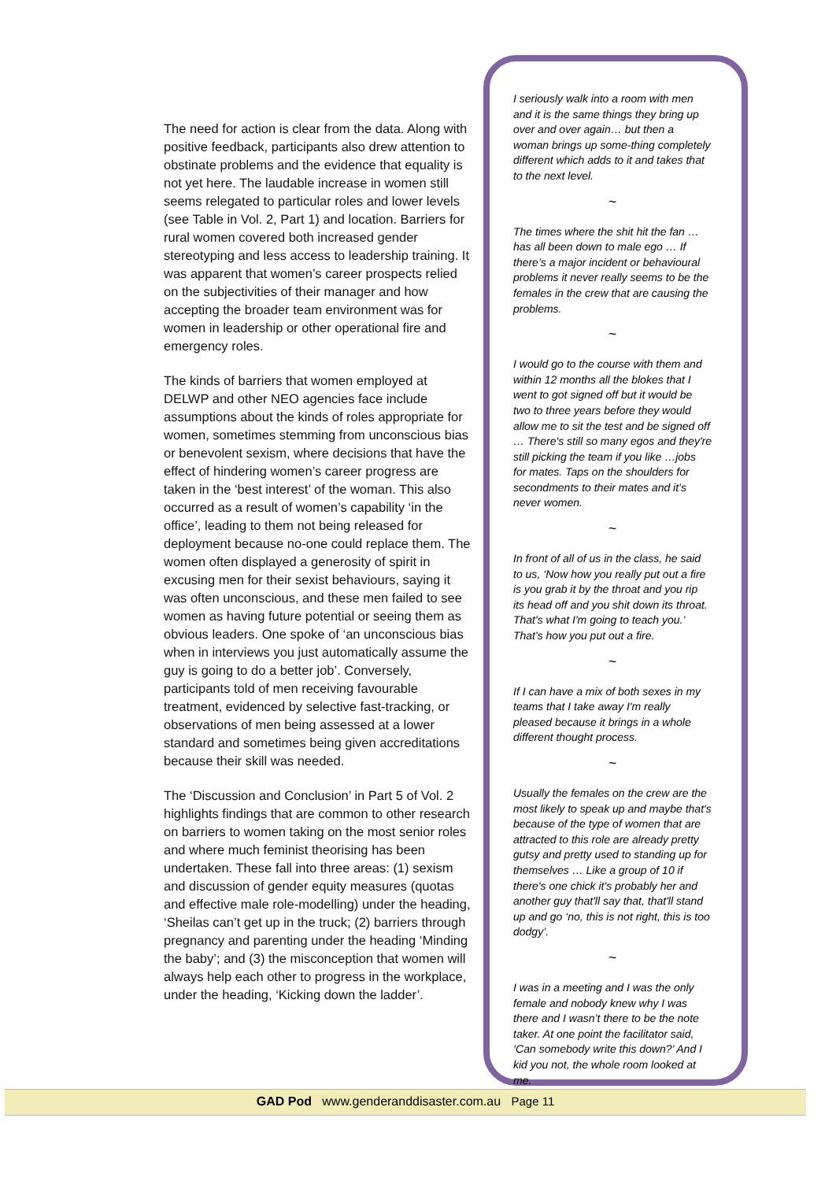The need for action is clear from the data. Along with positive feedback, participants also drew attention to obstinate problems and the evidence that equality is not yet here. The laudable increase in women still seems relegated to particular roles and lower levels (see Table in Vol. 2, Part 1) and location. Barriers for rural women covered both increased gender stereotyping and less access to leadership training. It was apparent that women’s career prospects relied on the subjectivities of their manager and how accepting the broader team environment was for women in leadership or other operational fire and emergency roles.
The kinds of barriers that women employed at DELWP and other NEO agencies face include assumptions about the kinds of roles appropriate for women, sometimes stemming from unconscious bias or benevolent sexism, where decisions that have the effect of hindering women’s career progress are taken in the ‘best interest’ of the woman. This also occurred as a result of women’s capability ‘in the office’, leading to them not being released for deployment because no-one could replace them. The women often displayed a generosity of spirit in excusing men for their sexist behaviours, saying it was often unconscious, and these men failed to see women as having future potential or seeing them as obvious leaders. One spoke of ‘an unconscious bias when in interviews you just automatically assume the guy is going to do a better job’. Conversely, participants told of men receiving favourable treatment, evidenced by selective fast-tracking, or observations of men being assessed at a lower standard and sometimes being given accreditations because their skill was needed.
The ‘Discussion and Conclusion’ in Part 5 of Vol. 2 highlights findings that are common to other research on barriers to women taking on the most senior roles and where much feminist theorising has been undertaken. These fall into three areas: (1) sexism and discussion of gender equity measures (quotas and effective male role-modelling) under the heading, ‘Sheilas can’t get up in the truck; (2) barriers through pregnancy and parenting under the heading ‘Minding the baby’; and (3) the misconception that women will always help each other to progress in the workplace, under the heading, ‘Kicking down the ladder’.
I seriously walk into a room with men and it is the same things they bring up over and over again… but then a woman brings up some-thing completely different which adds to it and takes that to the next level.
~
The times where the shit hit the fan … has all been down to male ego … If there’s a major incident or behavioural problems it never really seems to be the females in the crew that are causing the problems.
~
I would go to the course with them and within 12 months all the blokes that I went to got signed off but it would be two to three years before they would allow me to sit the test and be signed off … There's still so many egos and they're still picking the team if you like …jobs for mates. Taps on the shoulders for secondments to their mates and it’s never women.
~
In front of all of us in the class, he said to us, ‘Now how you really put out a fire is you grab it by the throat and you rip its head off and you shit down its throat. That's what I'm going to teach you.’ That's how you put out a fire.
~
If I can have a mix of both sexes in my teams that I take away I'm really pleased because it brings in a whole different thought process.
~
Usually the females on the crew are the most likely to speak up and maybe that's because of the type of women that are attracted to this role are already pretty gutsy and pretty used to standing up for themselves … Like a group of 10 if there's one chick it's probably her and another guy that'll say that, that'll stand up and go ‘no, this is not right, this is too dodgy’.
~
I was in a meeting and I was the only female and nobody knew why I was there and I wasn’t there to be the note taker. At one point the facilitator said, ‘Can somebody write this down?’ And I kid you not, the whole room looked at me.
GAD Pod www.genderanddisaster.com.au Page 11